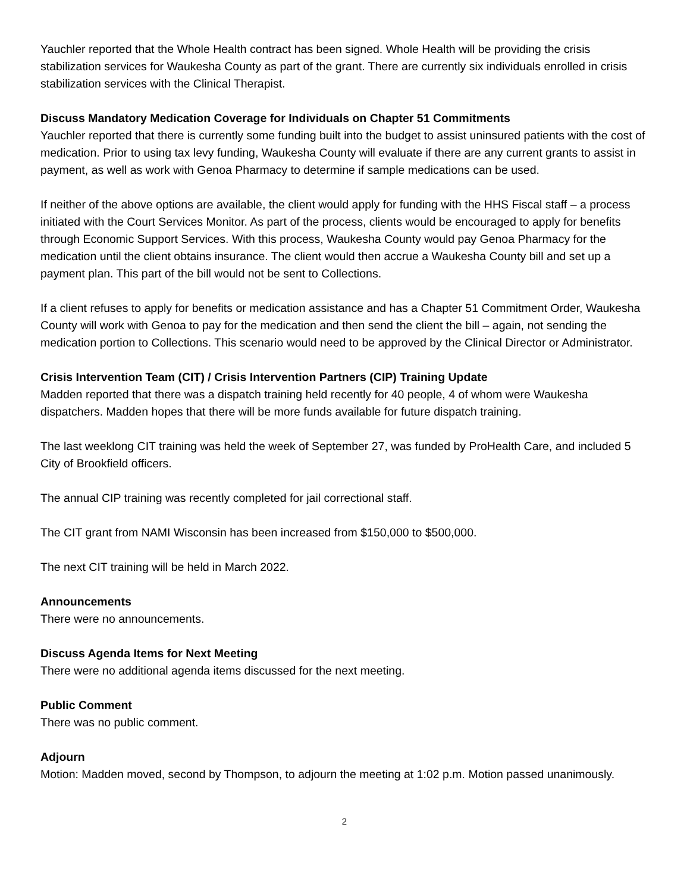Yauchler reported that the Whole Health contract has been signed. Whole Health will be providing the crisis stabilization services for Waukesha County as part of the grant. There are currently six individuals enrolled in crisis stabilization services with the Clinical Therapist.
Discuss Mandatory Medication Coverage for Individuals on Chapter 51 Commitments
Yauchler reported that there is currently some funding built into the budget to assist uninsured patients with the cost of medication. Prior to using tax levy funding, Waukesha County will evaluate if there are any current grants to assist in payment, as well as work with Genoa Pharmacy to determine if sample medications can be used.
If neither of the above options are available, the client would apply for funding with the HHS Fiscal staff – a process initiated with the Court Services Monitor. As part of the process, clients would be encouraged to apply for benefits through Economic Support Services. With this process, Waukesha County would pay Genoa Pharmacy for the medication until the client obtains insurance. The client would then accrue a Waukesha County bill and set up a payment plan. This part of the bill would not be sent to Collections.
If a client refuses to apply for benefits or medication assistance and has a Chapter 51 Commitment Order, Waukesha County will work with Genoa to pay for the medication and then send the client the bill – again, not sending the medication portion to Collections. This scenario would need to be approved by the Clinical Director or Administrator.
Crisis Intervention Team (CIT) / Crisis Intervention Partners (CIP) Training Update
Madden reported that there was a dispatch training held recently for 40 people, 4 of whom were Waukesha dispatchers. Madden hopes that there will be more funds available for future dispatch training.
The last weeklong CIT training was held the week of September 27, was funded by ProHealth Care, and included 5 City of Brookfield officers.
The annual CIP training was recently completed for jail correctional staff.
The CIT grant from NAMI Wisconsin has been increased from $150,000 to $500,000.
The next CIT training will be held in March 2022.
Announcements
There were no announcements.
Discuss Agenda Items for Next Meeting
There were no additional agenda items discussed for the next meeting.
Public Comment
There was no public comment.
Adjourn
Motion: Madden moved, second by Thompson, to adjourn the meeting at 1:02 p.m. Motion passed unanimously.
2